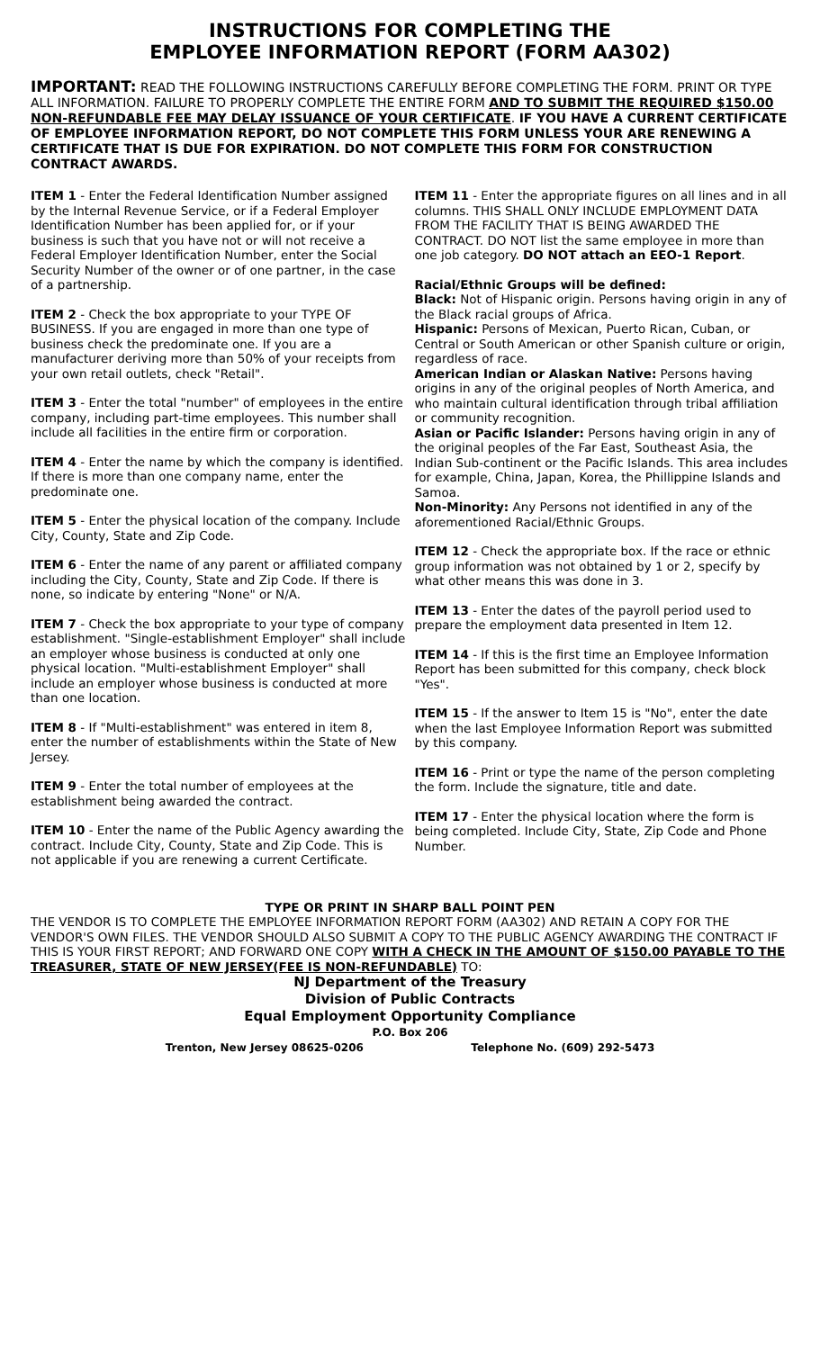INSTRUCTIONS FOR COMPLETING THE
EMPLOYEE INFORMATION REPORT (FORM AA302)
IMPORTANT: READ THE FOLLOWING INSTRUCTIONS CAREFULLY BEFORE COMPLETING THE FORM. PRINT OR TYPE ALL INFORMATION. FAILURE TO PROPERLY COMPLETE THE ENTIRE FORM AND TO SUBMIT THE REQUIRED $150.00 NON-REFUNDABLE FEE MAY DELAY ISSUANCE OF YOUR CERTIFICATE. IF YOU HAVE A CURRENT CERTIFICATE OF EMPLOYEE INFORMATION REPORT, DO NOT COMPLETE THIS FORM UNLESS YOUR ARE RENEWING A CERTIFICATE THAT IS DUE FOR EXPIRATION. DO NOT COMPLETE THIS FORM FOR CONSTRUCTION CONTRACT AWARDS.
ITEM 1 - Enter the Federal Identification Number assigned by the Internal Revenue Service, or if a Federal Employer Identification Number has been applied for, or if your business is such that you have not or will not receive a Federal Employer Identification Number, enter the Social Security Number of the owner or of one partner, in the case of a partnership.
ITEM 2 - Check the box appropriate to your TYPE OF BUSINESS. If you are engaged in more than one type of business check the predominate one. If you are a manufacturer deriving more than 50% of your receipts from your own retail outlets, check "Retail".
ITEM 3 - Enter the total "number" of employees in the entire company, including part-time employees. This number shall include all facilities in the entire firm or corporation.
ITEM 4 - Enter the name by which the company is identified. If there is more than one company name, enter the predominate one.
ITEM 5 - Enter the physical location of the company. Include City, County, State and Zip Code.
ITEM 6 - Enter the name of any parent or affiliated company including the City, County, State and Zip Code. If there is none, so indicate by entering "None" or N/A.
ITEM 7 - Check the box appropriate to your type of company establishment. "Single-establishment Employer" shall include an employer whose business is conducted at only one physical location. "Multi-establishment Employer" shall include an employer whose business is conducted at more than one location.
ITEM 8 - If "Multi-establishment" was entered in item 8, enter the number of establishments within the State of New Jersey.
ITEM 9 - Enter the total number of employees at the establishment being awarded the contract.
ITEM 10 - Enter the name of the Public Agency awarding the contract. Include City, County, State and Zip Code. This is not applicable if you are renewing a current Certificate.
ITEM 11 - Enter the appropriate figures on all lines and in all columns. THIS SHALL ONLY INCLUDE EMPLOYMENT DATA FROM THE FACILITY THAT IS BEING AWARDED THE CONTRACT. DO NOT list the same employee in more than one job category. DO NOT attach an EEO-1 Report.
Racial/Ethnic Groups will be defined:
Black: Not of Hispanic origin. Persons having origin in any of the Black racial groups of Africa.
Hispanic: Persons of Mexican, Puerto Rican, Cuban, or Central or South American or other Spanish culture or origin, regardless of race.
American Indian or Alaskan Native: Persons having origins in any of the original peoples of North America, and who maintain cultural identification through tribal affiliation or community recognition.
Asian or Pacific Islander: Persons having origin in any of the original peoples of the Far East, Southeast Asia, the Indian Sub-continent or the Pacific Islands. This area includes for example, China, Japan, Korea, the Phillippine Islands and Samoa.
Non-Minority: Any Persons not identified in any of the aforementioned Racial/Ethnic Groups.
ITEM 12 - Check the appropriate box. If the race or ethnic group information was not obtained by 1 or 2, specify by what other means this was done in 3.
ITEM 13 - Enter the dates of the payroll period used to prepare the employment data presented in Item 12.
ITEM 14 - If this is the first time an Employee Information Report has been submitted for this company, check block "Yes".
ITEM 15 - If the answer to Item 15 is "No", enter the date when the last Employee Information Report was submitted by this company.
ITEM 16 - Print or type the name of the person completing the form. Include the signature, title and date.
ITEM 17 - Enter the physical location where the form is being completed. Include City, State, Zip Code and Phone Number.
TYPE OR PRINT IN SHARP BALL POINT PEN
THE VENDOR IS TO COMPLETE THE EMPLOYEE INFORMATION REPORT FORM (AA302) AND RETAIN A COPY FOR THE VENDOR'S OWN FILES. THE VENDOR SHOULD ALSO SUBMIT A COPY TO THE PUBLIC AGENCY AWARDING THE CONTRACT IF THIS IS YOUR FIRST REPORT; AND FORWARD ONE COPY WITH A CHECK IN THE AMOUNT OF $150.00 PAYABLE TO THE TREASURER, STATE OF NEW JERSEY(FEE IS NON-REFUNDABLE) TO:
NJ Department of the Treasury
Division of Public Contracts
Equal Employment Opportunity Compliance
P.O. Box 206
Trenton, New Jersey 08625-0206 Telephone No. (609) 292-5473